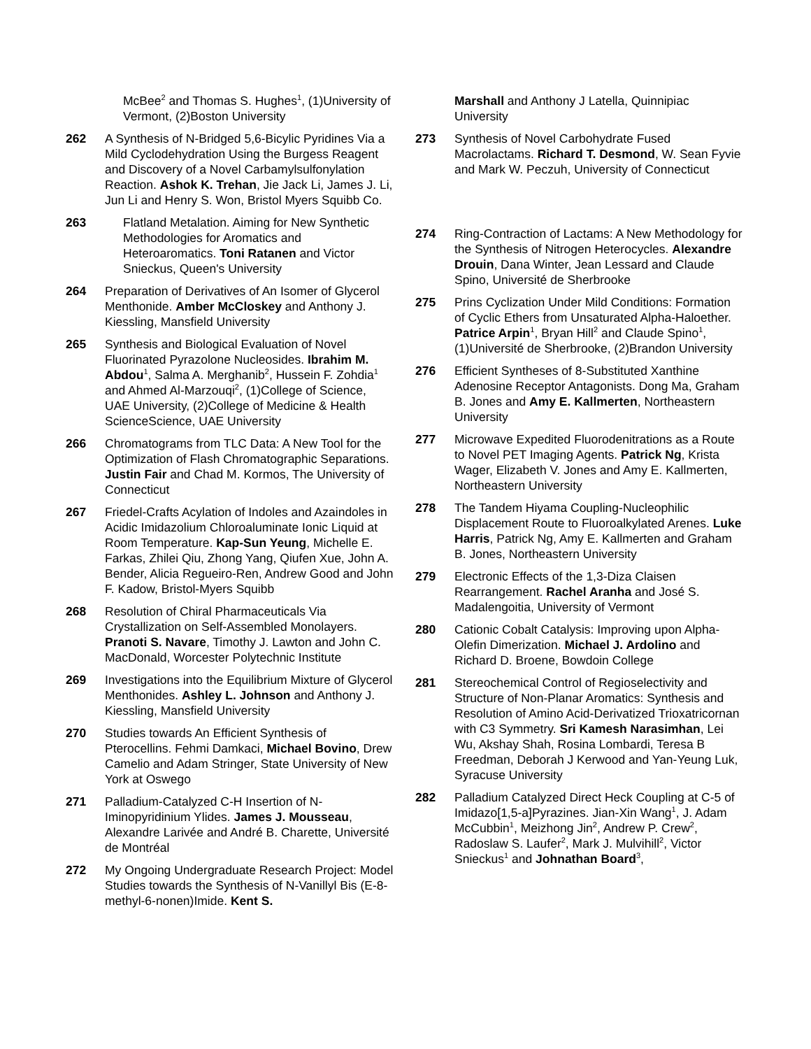McBee<sup>2</sup> and Thomas S. Hughes<sup>1</sup>, (1)University of Vermont, (2)Boston University
262 A Synthesis of N-Bridged 5,6-Bicylic Pyridines Via a Mild Cyclodehydration Using the Burgess Reagent and Discovery of a Novel Carbamylsulfonylation Reaction. Ashok K. Trehan, Jie Jack Li, James J. Li, Jun Li and Henry S. Won, Bristol Myers Squibb Co.
263 Flatland Metalation. Aiming for New Synthetic Methodologies for Aromatics and Heteroaromatics. Toni Ratanen and Victor Snieckus, Queen's University
264 Preparation of Derivatives of An Isomer of Glycerol Menthonide. Amber McCloskey and Anthony J. Kiessling, Mansfield University
265 Synthesis and Biological Evaluation of Novel Fluorinated Pyrazolone Nucleosides. Ibrahim M. Abdou<sup>1</sup>, Salma A. Merghanib<sup>2</sup>, Hussein F. Zohdia<sup>1</sup> and Ahmed Al-Marzouqi<sup>2</sup>, (1)College of Science, UAE University, (2)College of Medicine & Health ScienceScience, UAE University
266 Chromatograms from TLC Data: A New Tool for the Optimization of Flash Chromatographic Separations. Justin Fair and Chad M. Kormos, The University of Connecticut
267 Friedel-Crafts Acylation of Indoles and Azaindoles in Acidic Imidazolium Chloroaluminate Ionic Liquid at Room Temperature. Kap-Sun Yeung, Michelle E. Farkas, Zhilei Qiu, Zhong Yang, Qiufen Xue, John A. Bender, Alicia Regueiro-Ren, Andrew Good and John F. Kadow, Bristol-Myers Squibb
268 Resolution of Chiral Pharmaceuticals Via Crystallization on Self-Assembled Monolayers. Pranoti S. Navare, Timothy J. Lawton and John C. MacDonald, Worcester Polytechnic Institute
269 Investigations into the Equilibrium Mixture of Glycerol Menthonides. Ashley L. Johnson and Anthony J. Kiessling, Mansfield University
270 Studies towards An Efficient Synthesis of Pterocellins. Fehmi Damkaci, Michael Bovino, Drew Camelio and Adam Stringer, State University of New York at Oswego
271 Palladium-Catalyzed C-H Insertion of N-Iminopyridinium Ylides. James J. Mousseau, Alexandre Larivée and André B. Charette, Université de Montréal
272 My Ongoing Undergraduate Research Project: Model Studies towards the Synthesis of N-Vanillyl Bis (E-8-methyl-6-nonen)Imide. Kent S.
Marshall and Anthony J Latella, Quinnipiac University
273 Synthesis of Novel Carbohydrate Fused Macrolactams. Richard T. Desmond, W. Sean Fyvie and Mark W. Peczuh, University of Connecticut
274 Ring-Contraction of Lactams: A New Methodology for the Synthesis of Nitrogen Heterocycles. Alexandre Drouin, Dana Winter, Jean Lessard and Claude Spino, Université de Sherbrooke
275 Prins Cyclization Under Mild Conditions: Formation of Cyclic Ethers from Unsaturated Alpha-Haloether. Patrice Arpin<sup>1</sup>, Bryan Hill<sup>2</sup> and Claude Spino<sup>1</sup>, (1)Université de Sherbrooke, (2)Brandon University
276 Efficient Syntheses of 8-Substituted Xanthine Adenosine Receptor Antagonists. Dong Ma, Graham B. Jones and Amy E. Kallmerten, Northeastern University
277 Microwave Expedited Fluorodenitrations as a Route to Novel PET Imaging Agents. Patrick Ng, Krista Wager, Elizabeth V. Jones and Amy E. Kallmerten, Northeastern University
278 The Tandem Hiyama Coupling-Nucleophilic Displacement Route to Fluoroalkylated Arenes. Luke Harris, Patrick Ng, Amy E. Kallmerten and Graham B. Jones, Northeastern University
279 Electronic Effects of the 1,3-Diza Claisen Rearrangement. Rachel Aranha and José S. Madalengoitia, University of Vermont
280 Cationic Cobalt Catalysis: Improving upon Alpha-Olefin Dimerization. Michael J. Ardolino and Richard D. Broene, Bowdoin College
281 Stereochemical Control of Regioselectivity and Structure of Non-Planar Aromatics: Synthesis and Resolution of Amino Acid-Derivatized Trioxatricornan with C3 Symmetry. Sri Kamesh Narasimhan, Lei Wu, Akshay Shah, Rosina Lombardi, Teresa B Freedman, Deborah J Kerwood and Yan-Yeung Luk, Syracuse University
282 Palladium Catalyzed Direct Heck Coupling at C-5 of Imidazo[1,5-a]Pyrazines. Jian-Xin Wang<sup>1</sup>, J. Adam McCubbin<sup>1</sup>, Meizhong Jin<sup>2</sup>, Andrew P. Crew<sup>2</sup>, Radoslaw S. Laufer<sup>2</sup>, Mark J. Mulvihill<sup>2</sup>, Victor Snieckus<sup>1</sup> and Johnathan Board<sup>3</sup>,